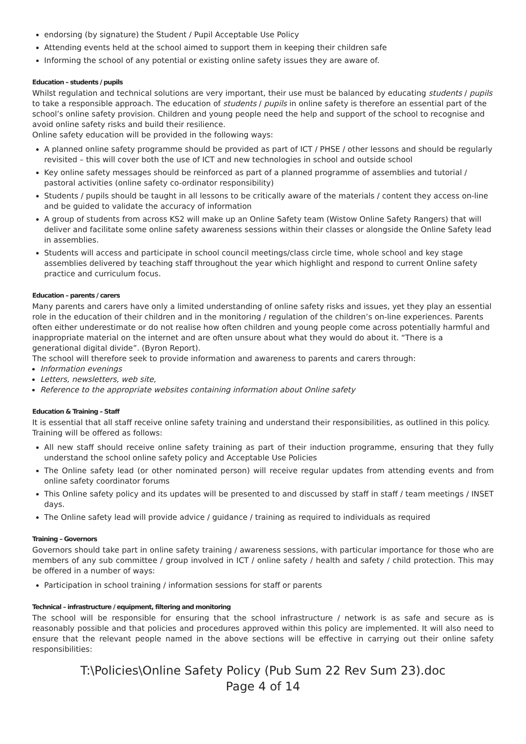endorsing (by signature) the Student / Pupil Acceptable Use Policy
Attending events held at the school aimed to support them in keeping their children safe
Informing the school of any potential or existing online safety issues they are aware of.
Education – students / pupils
Whilst regulation and technical solutions are very important, their use must be balanced by educating students / pupils to take a responsible approach. The education of students / pupils in online safety is therefore an essential part of the school’s online safety provision. Children and young people need the help and support of the school to recognise and avoid online safety risks and build their resilience.
Online safety education will be provided in the following ways:
A planned online safety programme should be provided as part of ICT / PHSE / other lessons and should be regularly revisited – this will cover both the use of ICT and new technologies in school and outside school
Key online safety messages should be reinforced as part of a planned programme of assemblies and tutorial / pastoral activities (online safety co-ordinator responsibility)
Students / pupils should be taught in all lessons to be critically aware of the materials / content they access on-line and be guided to validate the accuracy of information
A group of students from across KS2 will make up an Online Safety team (Wistow Online Safety Rangers) that will deliver and facilitate some online safety awareness sessions within their classes or alongside the Online Safety lead in assemblies.
Students will access and participate in school council meetings/class circle time, whole school and key stage assemblies delivered by teaching staff throughout the year which highlight and respond to current Online safety practice and curriculum focus.
Education – parents / carers
Many parents and carers have only a limited understanding of online safety risks and issues, yet they play an essential role in the education of their children and in the monitoring / regulation of the children’s on-line experiences. Parents often either underestimate or do not realise how often children and young people come across potentially harmful and inappropriate material on the internet and are often unsure about what they would do about it. “There is a generational digital divide”. (Byron Report).
The school will therefore seek to provide information and awareness to parents and carers through:
Information evenings
Letters, newsletters, web site,
Reference to the appropriate websites containing information about Online safety
Education & Training – Staff
It is essential that all staff receive online safety training and understand their responsibilities, as outlined in this policy. Training will be offered as follows:
All new staff should receive online safety training as part of their induction programme, ensuring that they fully understand the school online safety policy and Acceptable Use Policies
The Online safety lead (or other nominated person) will receive regular updates from attending events and from online safety coordinator forums
This Online safety policy and its updates will be presented to and discussed by staff in staff / team meetings / INSET days.
The Online safety lead will provide advice / guidance / training as required to individuals as required
Training – Governors
Governors should take part in online safety training / awareness sessions, with particular importance for those who are members of any sub committee / group involved in ICT / online safety / health and safety / child protection. This may be offered in a number of ways:
Participation in school training / information sessions for staff or parents
Technical – infrastructure / equipment, filtering and monitoring
The school will be responsible for ensuring that the school infrastructure / network is as safe and secure as is reasonably possible and that policies and procedures approved within this policy are implemented. It will also need to ensure that the relevant people named in the above sections will be effective in carrying out their online safety responsibilities:
T:\Policies\Online Safety Policy (Pub Sum 22 Rev Sum 23).doc
Page 4 of 14